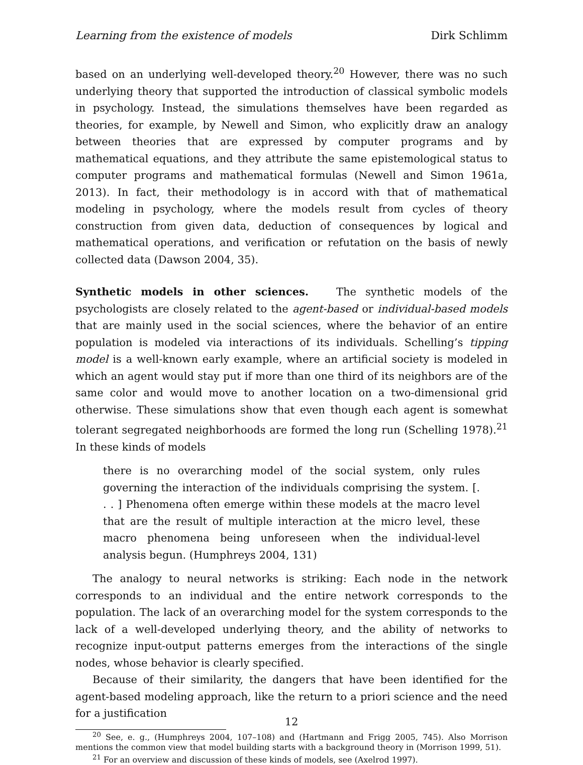Learning from the existence of models Dirk Schlimm
based on an underlying well-developed theory.<sup>20</sup> However, there was no such underlying theory that supported the introduction of classical symbolic models in psychology. Instead, the simulations themselves have been regarded as theories, for example, by Newell and Simon, who explicitly draw an analogy between theories that are expressed by computer programs and by mathematical equations, and they attribute the same epistemological status to computer programs and mathematical formulas (Newell and Simon 1961a, 2013). In fact, their methodology is in accord with that of mathematical modeling in psychology, where the models result from cycles of theory construction from given data, deduction of consequences by logical and mathematical operations, and verification or refutation on the basis of newly collected data (Dawson 2004, 35).
Synthetic models in other sciences. The synthetic models of the psychologists are closely related to the agent-based or individual-based models that are mainly used in the social sciences, where the behavior of an entire population is modeled via interactions of its individuals. Schelling’s tipping model is a well-known early example, where an artificial society is modeled in which an agent would stay put if more than one third of its neighbors are of the same color and would move to another location on a two-dimensional grid otherwise. These simulations show that even though each agent is somewhat tolerant segregated neighborhoods are formed the long run (Schelling 1978).<sup>21</sup> In these kinds of models
there is no overarching model of the social system, only rules governing the interaction of the individuals comprising the system. [. . . ] Phenomena often emerge within these models at the macro level that are the result of multiple interaction at the micro level, these macro phenomena being unforeseen when the individual-level analysis begun. (Humphreys 2004, 131)
The analogy to neural networks is striking: Each node in the network corresponds to an individual and the entire network corresponds to the population. The lack of an overarching model for the system corresponds to the lack of a well-developed underlying theory, and the ability of networks to recognize input-output patterns emerges from the interactions of the single nodes, whose behavior is clearly specified.
Because of their similarity, the dangers that have been identified for the agent-based modeling approach, like the return to a priori science and the need for a justification
<sup>20</sup> See, e. g., (Humphreys 2004, 107–108) and (Hartmann and Frigg 2005, 745). Also Morrison mentions the common view that model building starts with a background theory in (Morrison 1999, 51).
<sup>21</sup> For an overview and discussion of these kinds of models, see (Axelrod 1997).
12